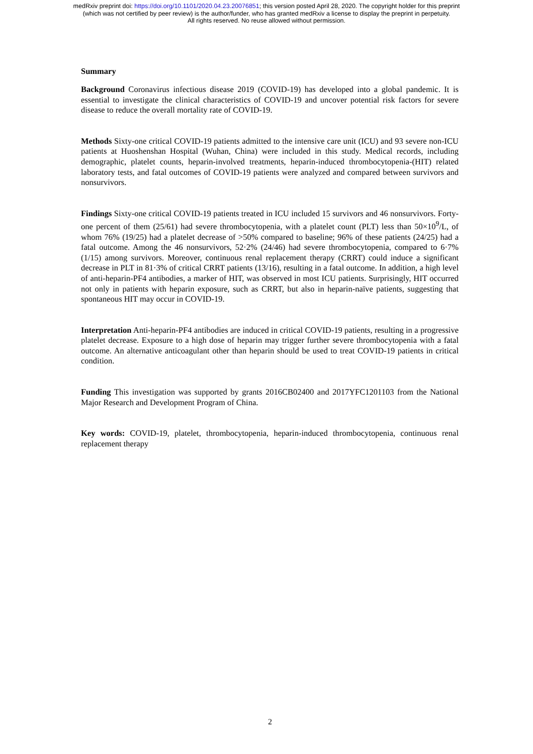medRxiv preprint doi: https://doi.org/10.1101/2020.04.23.20076851; this version posted April 28, 2020. The copyright holder for this preprint
(which was not certified by peer review) is the author/funder, who has granted medRxiv a license to display the preprint in perpetuity.
All rights reserved. No reuse allowed without permission.
Summary
Background Coronavirus infectious disease 2019 (COVID-19) has developed into a global pandemic. It is essential to investigate the clinical characteristics of COVID-19 and uncover potential risk factors for severe disease to reduce the overall mortality rate of COVID-19.
Methods Sixty-one critical COVID-19 patients admitted to the intensive care unit (ICU) and 93 severe non-ICU patients at Huoshenshan Hospital (Wuhan, China) were included in this study. Medical records, including demographic, platelet counts, heparin-involved treatments, heparin-induced thrombocytopenia-(HIT) related laboratory tests, and fatal outcomes of COVID-19 patients were analyzed and compared between survivors and nonsurvivors.
Findings Sixty-one critical COVID-19 patients treated in ICU included 15 survivors and 46 nonsurvivors. Forty-one percent of them (25/61) had severe thrombocytopenia, with a platelet count (PLT) less than 50×10<sup>9</sup>/L, of whom 76% (19/25) had a platelet decrease of >50% compared to baseline; 96% of these patients (24/25) had a fatal outcome. Among the 46 nonsurvivors, 52·2% (24/46) had severe thrombocytopenia, compared to 6·7% (1/15) among survivors. Moreover, continuous renal replacement therapy (CRRT) could induce a significant decrease in PLT in 81·3% of critical CRRT patients (13/16), resulting in a fatal outcome. In addition, a high level of anti-heparin-PF4 antibodies, a marker of HIT, was observed in most ICU patients. Surprisingly, HIT occurred not only in patients with heparin exposure, such as CRRT, but also in heparin-naïve patients, suggesting that spontaneous HIT may occur in COVID-19.
Interpretation Anti-heparin-PF4 antibodies are induced in critical COVID-19 patients, resulting in a progressive platelet decrease. Exposure to a high dose of heparin may trigger further severe thrombocytopenia with a fatal outcome. An alternative anticoagulant other than heparin should be used to treat COVID-19 patients in critical condition.
Funding This investigation was supported by grants 2016CB02400 and 2017YFC1201103 from the National Major Research and Development Program of China.
Key words: COVID-19, platelet, thrombocytopenia, heparin-induced thrombocytopenia, continuous renal replacement therapy
2